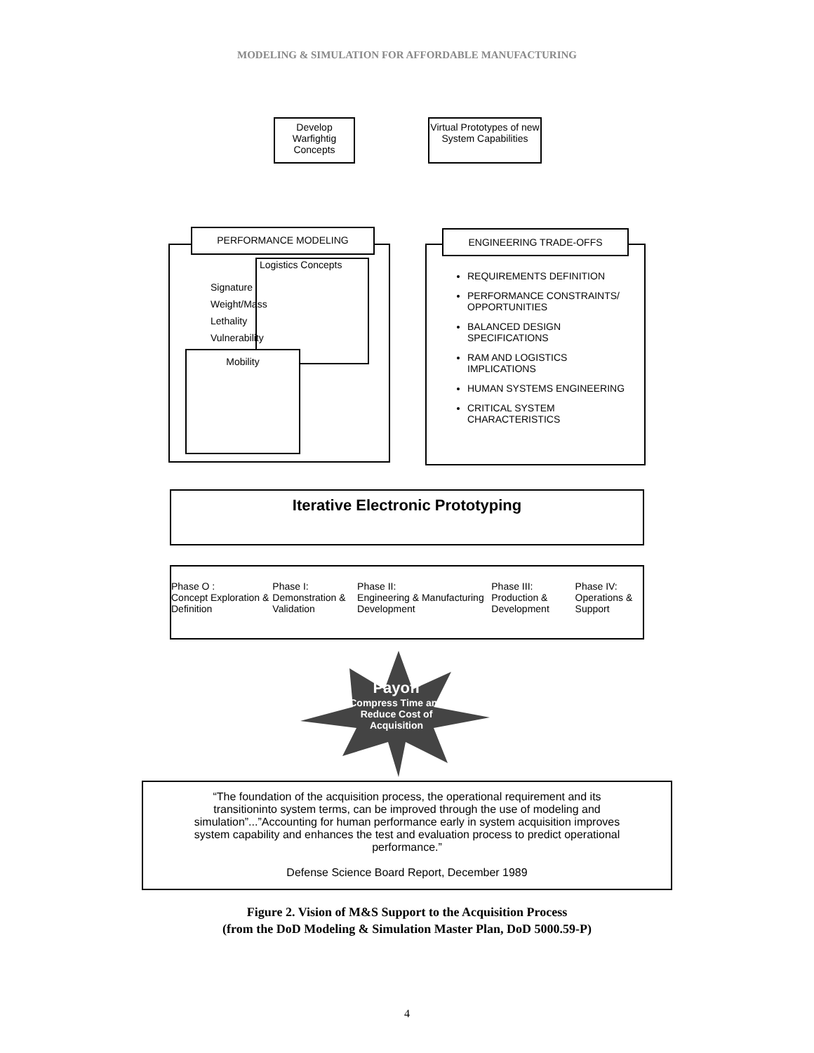MODELING & SIMULATION FOR AFFORDABLE MANUFACTURING
Develop Warfightig Concepts
Virtual Prototypes of new System Capabilities
PERFORMANCE MODELING
Logistics Concepts
Mobility
Signature
Weight/Mass
Lethality
Vulnerability
REQUIREMENTS DEFINITION
PERFORMANCE CONSTRAINTS/ OPPORTUNITIES
BALANCED DESIGN SPECIFICATIONS
RAM AND LOGISTICS IMPLICATIONS
HUMAN SYSTEMS ENGINEERING
CRITICAL SYSTEM CHARACTERISTICS
ENGINEERING TRADE-OFFS
Iterative Electronic Prototyping
Phase O :
Concept Exploration & Definition
Phase I:
Demonstration & Validation
Phase II:
Engineering & Manufacturing Development
Phase III:
Production & Development
Phase IV:
Operations & Support
Payoff
Compress Time and Reduce Cost of Acquisition
“The foundation of the acquisition process, the operational requirement and its transitioninto system terms, can be improved through the use of modeling and simulation”...”Accounting for human performance early in system acquisition improves system capability and enhances the test and evaluation process to predict operational performance.”
Defense Science Board Report, December 1989
Figure 2. Vision of M&S Support to the Acquisition Process
(from the DoD Modeling & Simulation Master Plan, DoD 5000.59-P)
4